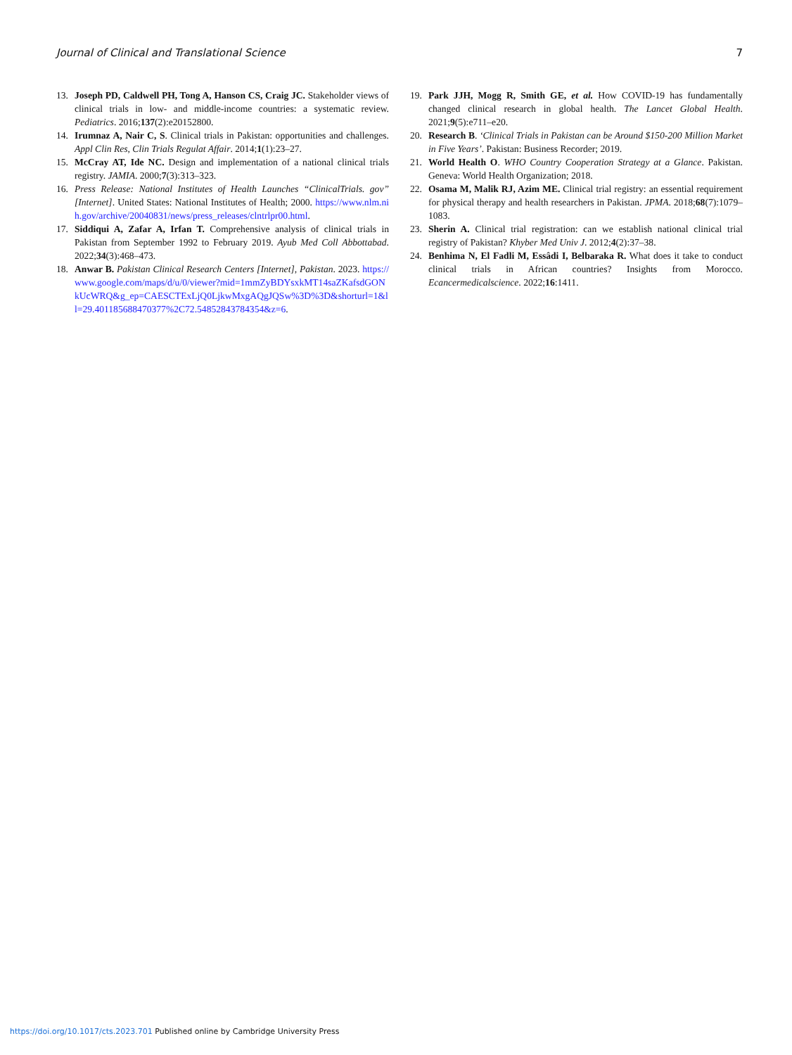Journal of Clinical and Translational Science 7
13. Joseph PD, Caldwell PH, Tong A, Hanson CS, Craig JC. Stakeholder views of clinical trials in low- and middle-income countries: a systematic review. Pediatrics. 2016;137(2):e20152800.
14. Irumnaz A, Nair C, S. Clinical trials in Pakistan: opportunities and challenges. Appl Clin Res, Clin Trials Regulat Affair. 2014;1(1):23–27.
15. McCray AT, Ide NC. Design and implementation of a national clinical trials registry. JAMIA. 2000;7(3):313–323.
16. Press Release: National Institutes of Health Launches “ClinicalTrials. gov” [Internet]. United States: National Institutes of Health; 2000. https://www.nlm.nih.gov/archive/20040831/news/press_releases/clntrlpr00.html.
17. Siddiqui A, Zafar A, Irfan T. Comprehensive analysis of clinical trials in Pakistan from September 1992 to February 2019. Ayub Med Coll Abbottabad. 2022;34(3):468–473.
18. Anwar B. Pakistan Clinical Research Centers [Internet], Pakistan. 2023. https://www.google.com/maps/d/u/0/viewer?mid=1mmZyBDYsxkMT14saZKafsdGONkUcWRQ&g_ep=CAESCTExLjQ0LjkwMxgAQgJQSw%3D%3D&shorturl=1&ll=29.401185688470377%2C72.54852843784354&z=6.
19. Park JJH, Mogg R, Smith GE, et al. How COVID-19 has fundamentally changed clinical research in global health. The Lancet Global Health. 2021;9(5):e711–e20.
20. Research B. ‘Clinical Trials in Pakistan can be Around $150-200 Million Market in Five Years’. Pakistan: Business Recorder; 2019.
21. World Health O. WHO Country Cooperation Strategy at a Glance. Pakistan. Geneva: World Health Organization; 2018.
22. Osama M, Malik RJ, Azim ME. Clinical trial registry: an essential requirement for physical therapy and health researchers in Pakistan. JPMA. 2018;68(7):1079–1083.
23. Sherin A. Clinical trial registration: can we establish national clinical trial registry of Pakistan? Khyber Med Univ J. 2012;4(2):37–38.
24. Benhima N, El Fadli M, Essâdi I, Belbaraka R. What does it take to conduct clinical trials in African countries? Insights from Morocco. Ecancermedicalscience. 2022;16:1411.
https://doi.org/10.1017/cts.2023.701 Published online by Cambridge University Press